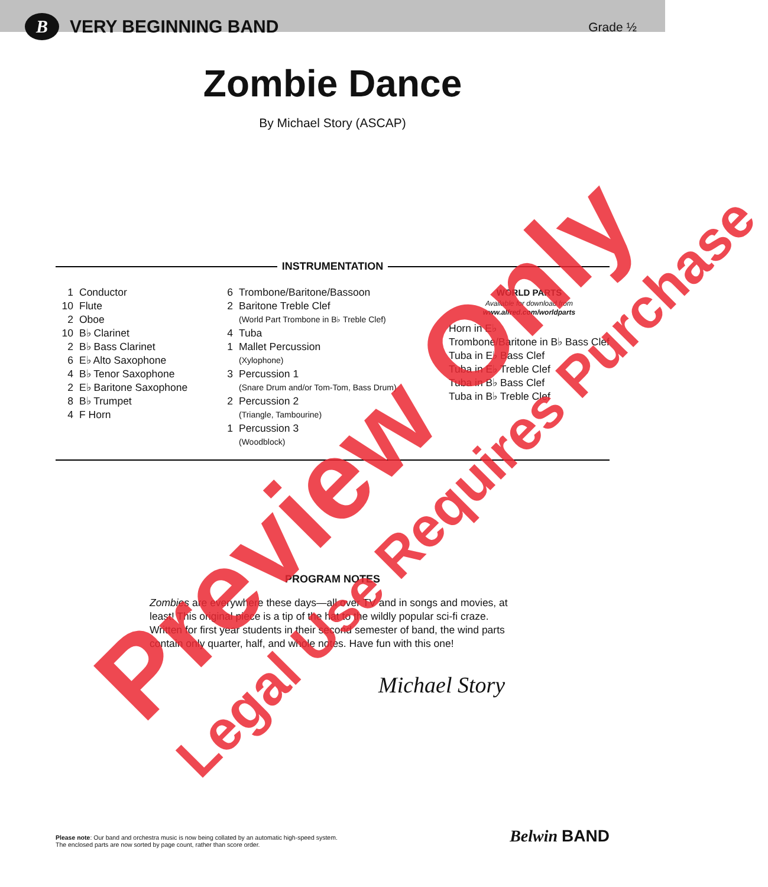B
VERY BEGINNING BAND
Grade ½
Zombie Dance
By Michael Story (ASCAP)
INSTRUMENTATION
1 Conductor
10 Flute
2 Oboe
10 B♭ Clarinet
2 B♭ Bass Clarinet
6 E♭ Alto Saxophone
4 B♭ Tenor Saxophone
2 E♭ Baritone Saxophone
8 B♭ Trumpet
4 F Horn
6 Trombone/Baritone/Bassoon
2 Baritone Treble Clef
(World Part Trombone in B♭ Treble Clef)
4 Tuba
1 Mallet Percussion
(Xylophone)
3 Percussion 1
(Snare Drum and/or Tom-Tom, Bass Drum)
2 Percussion 2
(Triangle, Tambourine)
1 Percussion 3
(Woodblock)
WORLD PARTS
Available for download from
www.alfred.com/worldparts
Horn in E♭
Trombone/Baritone in B♭ Bass Clef
Tuba in E♭ Bass Clef
Tuba in E♭ Treble Clef
Tuba in B♭ Bass Clef
Tuba in B♭ Treble Clef
PROGRAM NOTES
Zombies are everywhere these days—all over TV and in songs and movies, at least! This original piece is a tip of the hat to the wildly popular sci-fi craze. Written for first year students in their second semester of band, the wind parts contain only quarter, half, and whole notes. Have fun with this one!
Michael Story
Please note: Our band and orchestra music is now being collated by an automatic high-speed system.
The enclosed parts are now sorted by page count, rather than score order.
Belwin BAND
Preview Only Legal Use Requires Purchase